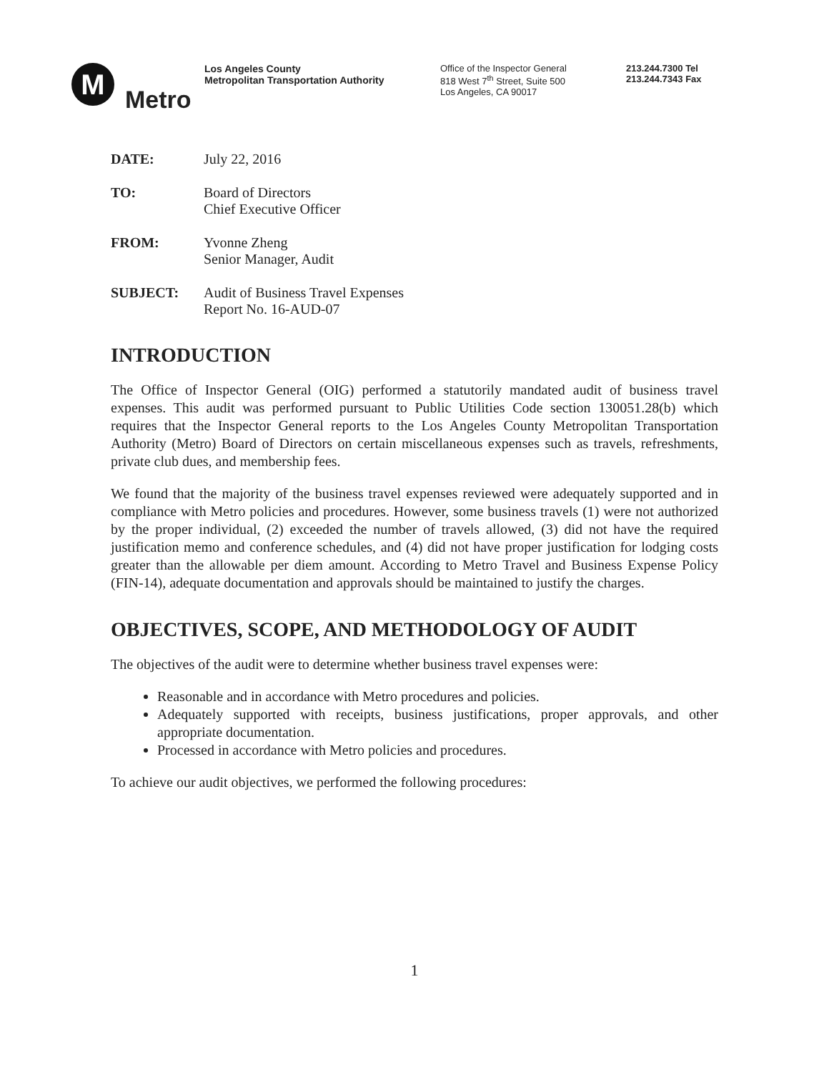M
Metro
Los Angeles County
Metropolitan Transportation Authority
Office of the Inspector General
818 West 7<sup>th</sup> Street, Suite 500
Los Angeles, CA 90017
213.244.7300 Tel
213.244.7343 Fax
DATE: July 22, 2016
TO: Board of Directors
Chief Executive Officer
FROM: Yvonne Zheng
Senior Manager, Audit
SUBJECT: Audit of Business Travel Expenses
Report No. 16-AUD-07
INTRODUCTION
The Office of Inspector General (OIG) performed a statutorily mandated audit of business travel expenses. This audit was performed pursuant to Public Utilities Code section 130051.28(b) which requires that the Inspector General reports to the Los Angeles County Metropolitan Transportation Authority (Metro) Board of Directors on certain miscellaneous expenses such as travels, refreshments, private club dues, and membership fees.
We found that the majority of the business travel expenses reviewed were adequately supported and in compliance with Metro policies and procedures. However, some business travels (1) were not authorized by the proper individual, (2) exceeded the number of travels allowed, (3) did not have the required justification memo and conference schedules, and (4) did not have proper justification for lodging costs greater than the allowable per diem amount. According to Metro Travel and Business Expense Policy (FIN-14), adequate documentation and approvals should be maintained to justify the charges.
OBJECTIVES, SCOPE, AND METHODOLOGY OF AUDIT
The objectives of the audit were to determine whether business travel expenses were:
Reasonable and in accordance with Metro procedures and policies.
Adequately supported with receipts, business justifications, proper approvals, and other appropriate documentation.
Processed in accordance with Metro policies and procedures.
To achieve our audit objectives, we performed the following procedures:
1